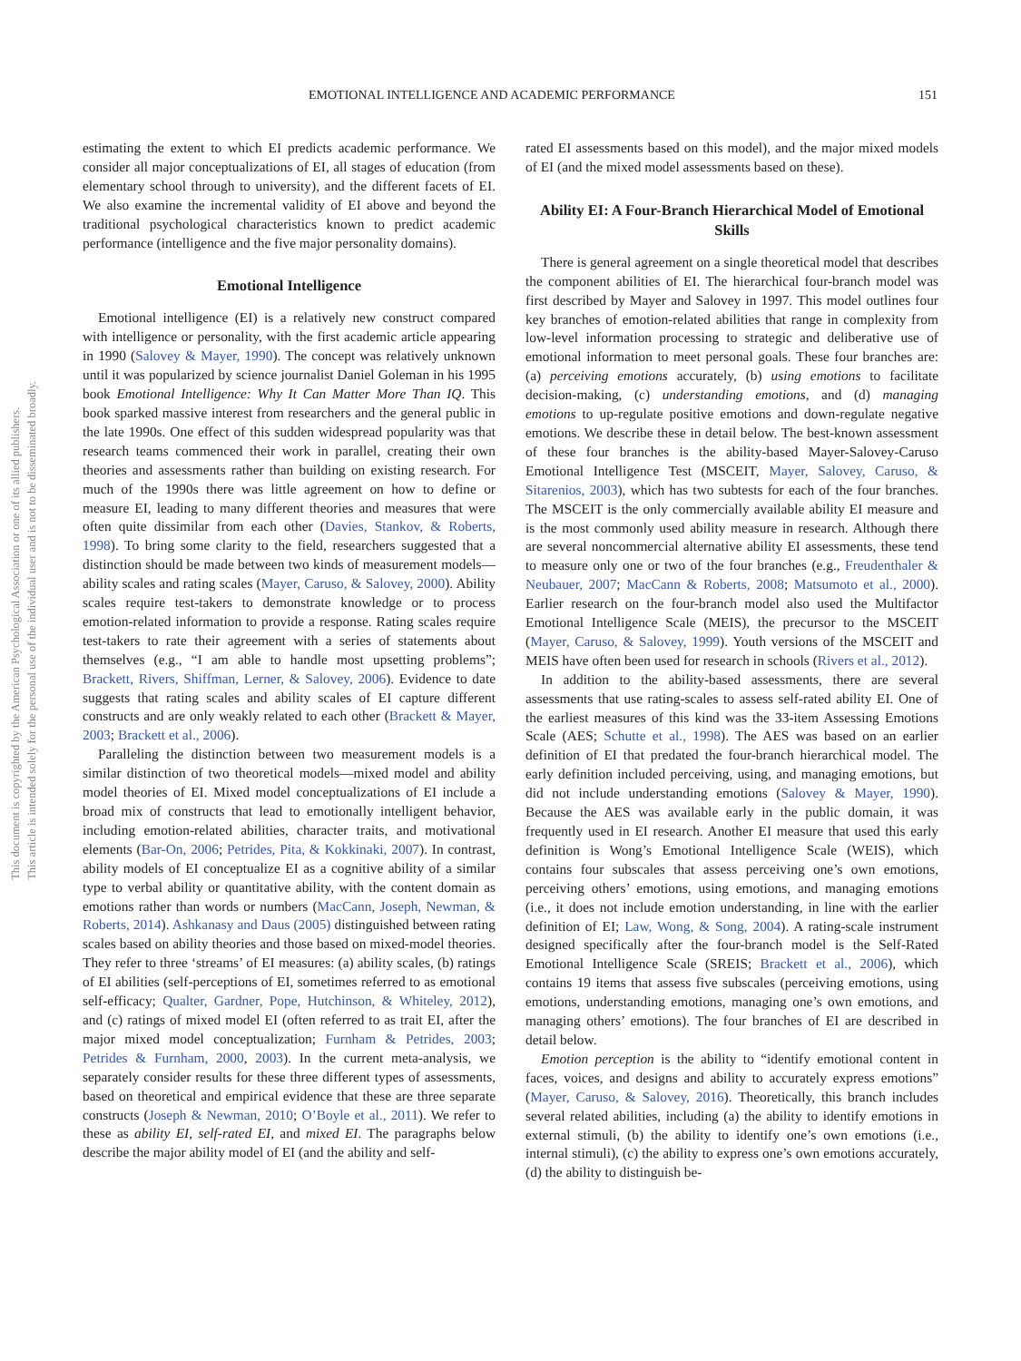This document is copyrighted by the American Psychological Association or one of its allied publishers.
This article is intended solely for the personal use of the individual user and is not to be disseminated broadly.
EMOTIONAL INTELLIGENCE AND ACADEMIC PERFORMANCE 151
estimating the extent to which EI predicts academic performance. We consider all major conceptualizations of EI, all stages of education (from elementary school through to university), and the different facets of EI. We also examine the incremental validity of EI above and beyond the traditional psychological characteristics known to predict academic performance (intelligence and the five major personality domains).
Emotional Intelligence
Emotional intelligence (EI) is a relatively new construct compared with intelligence or personality, with the first academic article appearing in 1990 (Salovey & Mayer, 1990). The concept was relatively unknown until it was popularized by science journalist Daniel Goleman in his 1995 book Emotional Intelligence: Why It Can Matter More Than IQ. This book sparked massive interest from researchers and the general public in the late 1990s. One effect of this sudden widespread popularity was that research teams commenced their work in parallel, creating their own theories and assessments rather than building on existing research. For much of the 1990s there was little agreement on how to define or measure EI, leading to many different theories and measures that were often quite dissimilar from each other (Davies, Stankov, & Roberts, 1998). To bring some clarity to the field, researchers suggested that a distinction should be made between two kinds of measurement models—ability scales and rating scales (Mayer, Caruso, & Salovey, 2000). Ability scales require test-takers to demonstrate knowledge or to process emotion-related information to provide a response. Rating scales require test-takers to rate their agreement with a series of statements about themselves (e.g., “I am able to handle most upsetting problems”; Brackett, Rivers, Shiffman, Lerner, & Salovey, 2006). Evidence to date suggests that rating scales and ability scales of EI capture different constructs and are only weakly related to each other (Brackett & Mayer, 2003; Brackett et al., 2006).
Paralleling the distinction between two measurement models is a similar distinction of two theoretical models—mixed model and ability model theories of EI. Mixed model conceptualizations of EI include a broad mix of constructs that lead to emotionally intelligent behavior, including emotion-related abilities, character traits, and motivational elements (Bar-On, 2006; Petrides, Pita, & Kokkinaki, 2007). In contrast, ability models of EI conceptualize EI as a cognitive ability of a similar type to verbal ability or quantitative ability, with the content domain as emotions rather than words or numbers (MacCann, Joseph, Newman, & Roberts, 2014). Ashkanasy and Daus (2005) distinguished between rating scales based on ability theories and those based on mixed-model theories. They refer to three ‘streams’ of EI measures: (a) ability scales, (b) ratings of EI abilities (self-perceptions of EI, sometimes referred to as emotional self-efficacy; Qualter, Gardner, Pope, Hutchinson, & Whiteley, 2012), and (c) ratings of mixed model EI (often referred to as trait EI, after the major mixed model conceptualization; Furnham & Petrides, 2003; Petrides & Furnham, 2000, 2003). In the current meta-analysis, we separately consider results for these three different types of assessments, based on theoretical and empirical evidence that these are three separate constructs (Joseph & Newman, 2010; O’Boyle et al., 2011). We refer to these as ability EI, self-rated EI, and mixed EI. The paragraphs below describe the major ability model of EI (and the ability and self-
rated EI assessments based on this model), and the major mixed models of EI (and the mixed model assessments based on these).
Ability EI: A Four-Branch Hierarchical Model of Emotional Skills
There is general agreement on a single theoretical model that describes the component abilities of EI. The hierarchical four-branch model was first described by Mayer and Salovey in 1997. This model outlines four key branches of emotion-related abilities that range in complexity from low-level information processing to strategic and deliberative use of emotional information to meet personal goals. These four branches are: (a) perceiving emotions accurately, (b) using emotions to facilitate decision-making, (c) understanding emotions, and (d) managing emotions to up-regulate positive emotions and down-regulate negative emotions. We describe these in detail below. The best-known assessment of these four branches is the ability-based Mayer-Salovey-Caruso Emotional Intelligence Test (MSCEIT, Mayer, Salovey, Caruso, & Sitarenios, 2003), which has two subtests for each of the four branches. The MSCEIT is the only commercially available ability EI measure and is the most commonly used ability measure in research. Although there are several noncommercial alternative ability EI assessments, these tend to measure only one or two of the four branches (e.g., Freudenthaler & Neubauer, 2007; MacCann & Roberts, 2008; Matsumoto et al., 2000). Earlier research on the four-branch model also used the Multifactor Emotional Intelligence Scale (MEIS), the precursor to the MSCEIT (Mayer, Caruso, & Salovey, 1999). Youth versions of the MSCEIT and MEIS have often been used for research in schools (Rivers et al., 2012).
In addition to the ability-based assessments, there are several assessments that use rating-scales to assess self-rated ability EI. One of the earliest measures of this kind was the 33-item Assessing Emotions Scale (AES; Schutte et al., 1998). The AES was based on an earlier definition of EI that predated the four-branch hierarchical model. The early definition included perceiving, using, and managing emotions, but did not include understanding emotions (Salovey & Mayer, 1990). Because the AES was available early in the public domain, it was frequently used in EI research. Another EI measure that used this early definition is Wong’s Emotional Intelligence Scale (WEIS), which contains four subscales that assess perceiving one’s own emotions, perceiving others’ emotions, using emotions, and managing emotions (i.e., it does not include emotion understanding, in line with the earlier definition of EI; Law, Wong, & Song, 2004). A rating-scale instrument designed specifically after the four-branch model is the Self-Rated Emotional Intelligence Scale (SREIS; Brackett et al., 2006), which contains 19 items that assess five subscales (perceiving emotions, using emotions, understanding emotions, managing one’s own emotions, and managing others’ emotions). The four branches of EI are described in detail below.
Emotion perception is the ability to “identify emotional content in faces, voices, and designs and ability to accurately express emotions” (Mayer, Caruso, & Salovey, 2016). Theoretically, this branch includes several related abilities, including (a) the ability to identify emotions in external stimuli, (b) the ability to identify one’s own emotions (i.e., internal stimuli), (c) the ability to express one’s own emotions accurately, (d) the ability to distinguish be-